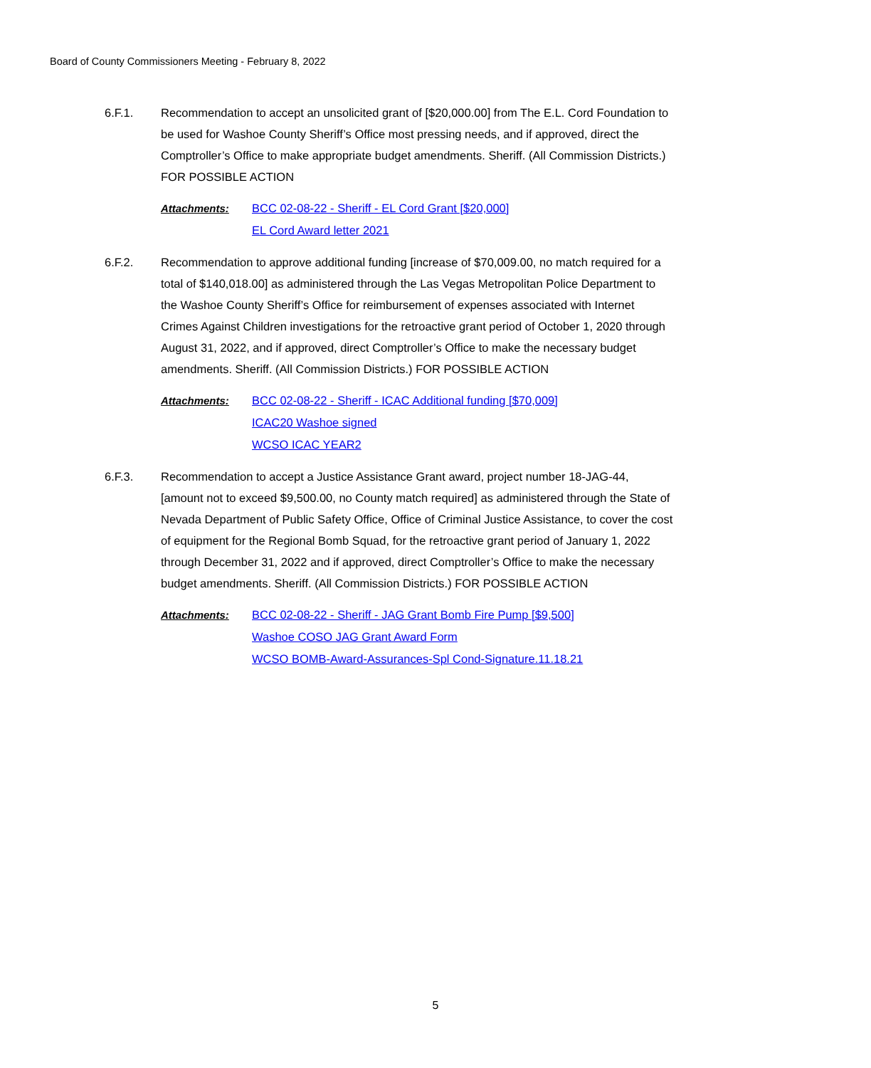Board of County Commissioners Meeting - February 8, 2022
6.F.1. Recommendation to accept an unsolicited grant of [$20,000.00] from The E.L. Cord Foundation to be used for Washoe County Sheriff’s Office most pressing needs, and if approved, direct the Comptroller’s Office to make appropriate budget amendments. Sheriff. (All Commission Districts.) FOR POSSIBLE ACTION
Attachments: BCC 02-08-22 - Sheriff - EL Cord Grant [$20,000]
EL Cord Award letter 2021
6.F.2. Recommendation to approve additional funding [increase of $70,009.00, no match required for a total of $140,018.00] as administered through the Las Vegas Metropolitan Police Department to the Washoe County Sheriff’s Office for reimbursement of expenses associated with Internet Crimes Against Children investigations for the retroactive grant period of October 1, 2020 through August 31, 2022, and if approved, direct Comptroller’s Office to make the necessary budget amendments. Sheriff. (All Commission Districts.) FOR POSSIBLE ACTION
Attachments: BCC 02-08-22 - Sheriff - ICAC Additional funding [$70,009]
ICAC20 Washoe signed
WCSO ICAC YEAR2
6.F.3. Recommendation to accept a Justice Assistance Grant award, project number 18-JAG-44, [amount not to exceed $9,500.00, no County match required] as administered through the State of Nevada Department of Public Safety Office, Office of Criminal Justice Assistance, to cover the cost of equipment for the Regional Bomb Squad, for the retroactive grant period of January 1, 2022 through December 31, 2022 and if approved, direct Comptroller’s Office to make the necessary budget amendments. Sheriff. (All Commission Districts.) FOR POSSIBLE ACTION
Attachments: BCC 02-08-22 - Sheriff - JAG Grant Bomb Fire Pump [$9,500]
Washoe COSO JAG Grant Award Form
WCSO BOMB-Award-Assurances-Spl Cond-Signature.11.18.21
5